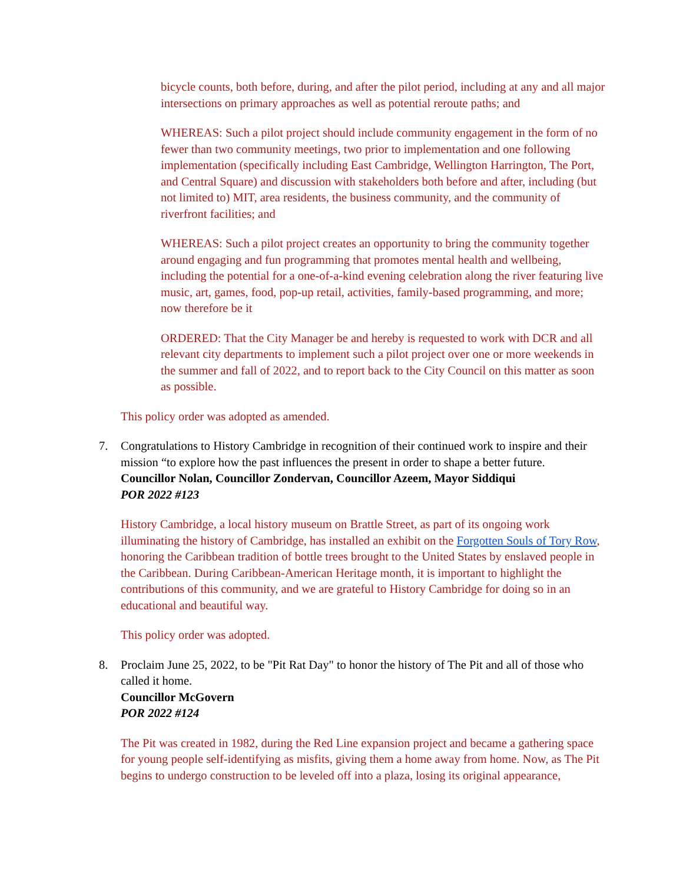bicycle counts, both before, during, and after the pilot period, including at any and all major intersections on primary approaches as well as potential reroute paths; and
WHEREAS: Such a pilot project should include community engagement in the form of no fewer than two community meetings, two prior to implementation and one following implementation (specifically including East Cambridge, Wellington Harrington, The Port, and Central Square) and discussion with stakeholders both before and after, including (but not limited to) MIT, area residents, the business community, and the community of riverfront facilities; and
WHEREAS: Such a pilot project creates an opportunity to bring the community together around engaging and fun programming that promotes mental health and wellbeing, including the potential for a one-of-a-kind evening celebration along the river featuring live music, art, games, food, pop-up retail, activities, family-based programming, and more; now therefore be it
ORDERED: That the City Manager be and hereby is requested to work with DCR and all relevant city departments to implement such a pilot project over one or more weekends in the summer and fall of 2022, and to report back to the City Council on this matter as soon as possible.
This policy order was adopted as amended.
7. Congratulations to History Cambridge in recognition of their continued work to inspire and their mission “to explore how the past influences the present in order to shape a better future.
Councillor Nolan, Councillor Zondervan, Councillor Azeem, Mayor Siddiqui
POR 2022 #123
History Cambridge, a local history museum on Brattle Street, as part of its ongoing work illuminating the history of Cambridge, has installed an exhibit on the Forgotten Souls of Tory Row, honoring the Caribbean tradition of bottle trees brought to the United States by enslaved people in the Caribbean. During Caribbean-American Heritage month, it is important to highlight the contributions of this community, and we are grateful to History Cambridge for doing so in an educational and beautiful way.
This policy order was adopted.
8. Proclaim June 25, 2022, to be "Pit Rat Day" to honor the history of The Pit and all of those who called it home.
Councillor McGovern
POR 2022 #124
The Pit was created in 1982, during the Red Line expansion project and became a gathering space for young people self-identifying as misfits, giving them a home away from home. Now, as The Pit begins to undergo construction to be leveled off into a plaza, losing its original appearance,